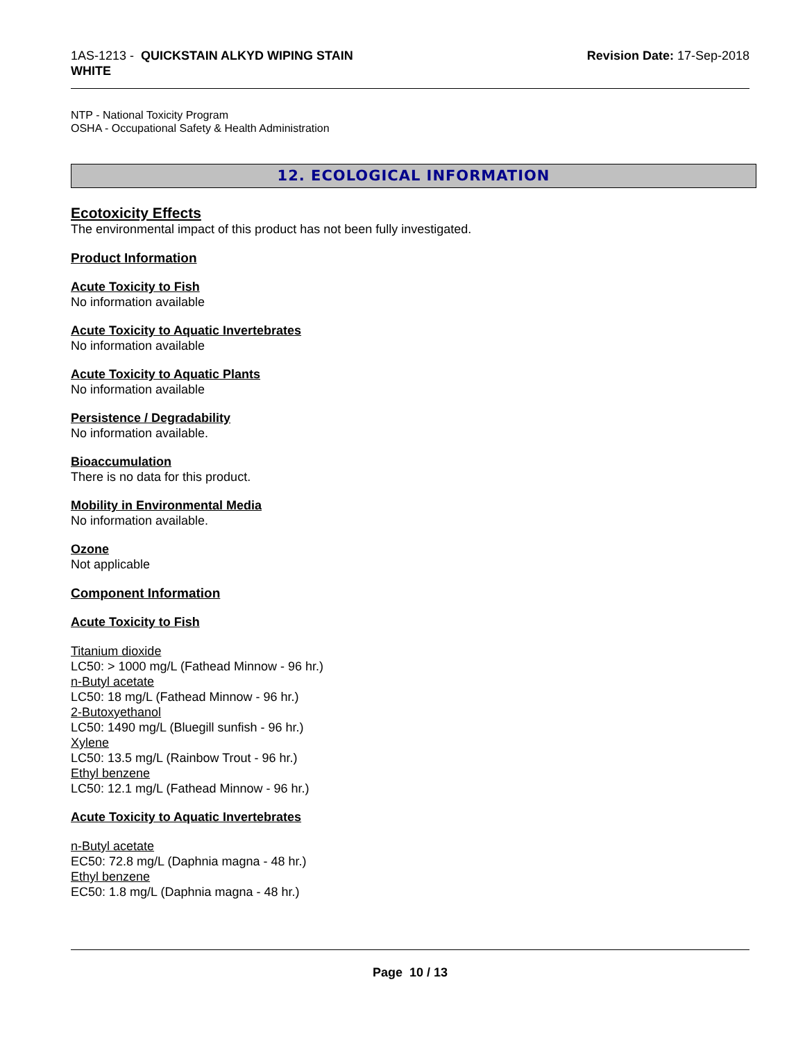1AS-1213 - QUICKSTAIN ALKYD WIPING STAIN
WHITE
Revision Date: 17-Sep-2018
NTP - National Toxicity Program
OSHA - Occupational Safety & Health Administration
12. ECOLOGICAL INFORMATION
Ecotoxicity Effects
The environmental impact of this product has not been fully investigated.
Product Information
Acute Toxicity to Fish
No information available
Acute Toxicity to Aquatic Invertebrates
No information available
Acute Toxicity to Aquatic Plants
No information available
Persistence / Degradability
No information available.
Bioaccumulation
There is no data for this product.
Mobility in Environmental Media
No information available.
Ozone
Not applicable
Component Information
Acute Toxicity to Fish
Titanium dioxide
LC50: > 1000 mg/L (Fathead Minnow - 96 hr.)
n-Butyl acetate
LC50: 18 mg/L (Fathead Minnow - 96 hr.)
2-Butoxyethanol
LC50: 1490 mg/L (Bluegill sunfish - 96 hr.)
Xylene
LC50: 13.5 mg/L (Rainbow Trout - 96 hr.)
Ethyl benzene
LC50: 12.1 mg/L (Fathead Minnow - 96 hr.)
Acute Toxicity to Aquatic Invertebrates
n-Butyl acetate
EC50: 72.8 mg/L (Daphnia magna - 48 hr.)
Ethyl benzene
EC50: 1.8 mg/L (Daphnia magna - 48 hr.)
Page 10 / 13